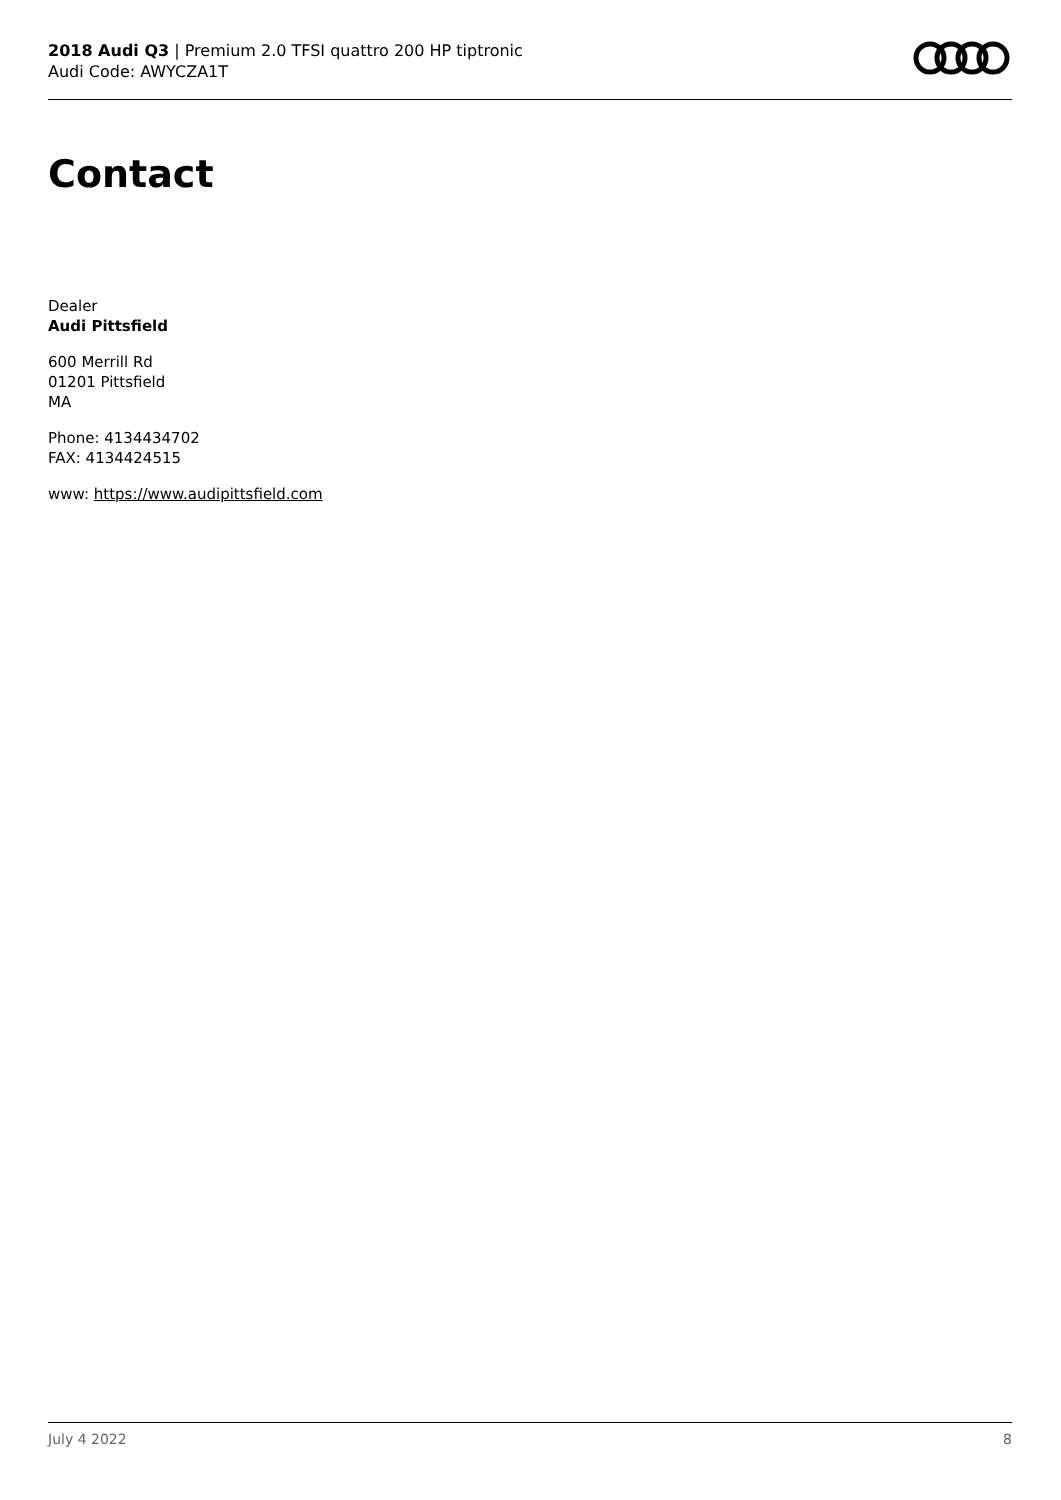2018 Audi Q3 | Premium 2.0 TFSI quattro 200 HP tiptronic
Audi Code: AWYCZA1T
Contact
Dealer
Audi Pittsfield
600 Merrill Rd
01201 Pittsfield
MA
Phone: 4134434702
FAX: 4134424515
www: https://www.audipittsfield.com
July 4 2022 8